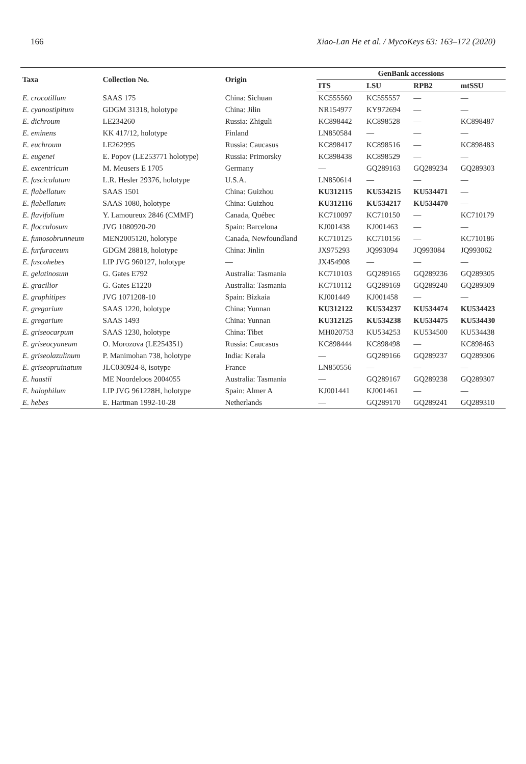166 Xiao-Lan He et al. / MycoKeys 63: 163–172 (2020)
| Taxa | Collection No. | Origin | GenBank accessions | | | |
| --- | --- | --- | --- | --- | --- | --- |
| | | | ITS | LSU | RPB2 | mtSSU |
| E. crocotillum | SAAS 175 | China: Sichuan | KC555560 | KC555557 | — | — |
| E. cyanostipitum | GDGM 31318, holotype | China: Jilin | NR154977 | KY972694 | — | — |
| E. dichroum | LE234260 | Russia: Zhiguli | KC898442 | KC898528 | — | KC898487 |
| E. eminens | KK 417/12, holotype | Finland | LN850584 | — | — | — |
| E. euchroum | LE262995 | Russia: Caucasus | KC898417 | KC898516 | — | KC898483 |
| E. eugenei | E. Popov (LE253771 holotype) | Russia: Primorsky | KC898438 | KC898529 | — | — |
| E. excentricum | M. Meusers E 1705 | Germany | — | GQ289163 | GQ289234 | GQ289303 |
| E. fasciculatum | L.R. Hesler 29376, holotype | U.S.A. | LN850614 | — | — | — |
| E. flabellatum | SAAS 1501 | China: Guizhou | KU312115 | KU534215 | KU534471 | — |
| E. flabellatum | SAAS 1080, holotype | China: Guizhou | KU312116 | KU534217 | KU534470 | — |
| E. flavifolium | Y. Lamoureux 2846 (CMMF) | Canada, Québec | KC710097 | KC710150 | — | KC710179 |
| E. flocculosum | JVG 1080920-20 | Spain: Barcelona | KJ001438 | KJ001463 | — | — |
| E. fumosobrunneum | MEN2005120, holotype | Canada, Newfoundland | KC710125 | KC710156 | — | KC710186 |
| E. furfuraceum | GDGM 28818, holotype | China: Jinlin | JX975293 | JQ993094 | JQ993084 | JQ993062 |
| E. fuscohebes | LIP JVG 960127, holotype | — | JX454908 | — | — | — |
| E. gelatinosum | G. Gates E792 | Australia: Tasmania | KC710103 | GQ289165 | GQ289236 | GQ289305 |
| E. gracilior | G. Gates E1220 | Australia: Tasmania | KC710112 | GQ289169 | GQ289240 | GQ289309 |
| E. graphitipes | JVG 1071208-10 | Spain: Bizkaia | KJ001449 | KJ001458 | — | — |
| E. gregarium | SAAS 1220, holotype | China: Yunnan | KU312122 | KU534237 | KU534474 | KU534423 |
| E. gregarium | SAAS 1493 | China: Yunnan | KU312125 | KU534238 | KU534475 | KU534430 |
| E. griseocarpum | SAAS 1230, holotype | China: Tibet | MH020753 | KU534253 | KU534500 | KU534438 |
| E. griseocyaneum | O. Morozova (LE254351) | Russia: Caucasus | KC898444 | KC898498 | — | KC898463 |
| E. griseolazulinum | P. Manimohan 738, holotype | India: Kerala | — | GQ289166 | GQ289237 | GQ289306 |
| E. griseopruinatum | JLC030924-8, isotype | France | LN850556 | — | — | — |
| E. haastii | ME Noordeloos 2004055 | Australia: Tasmania | — | GQ289167 | GQ289238 | GQ289307 |
| E. halophilum | LIP JVG 961228H, holotype | Spain: Almer A | KJ001441 | KJ001461 | — | — |
| E. hebes | E. Hartman 1992-10-28 | Netherlands | — | GQ289170 | GQ289241 | GQ289310 |